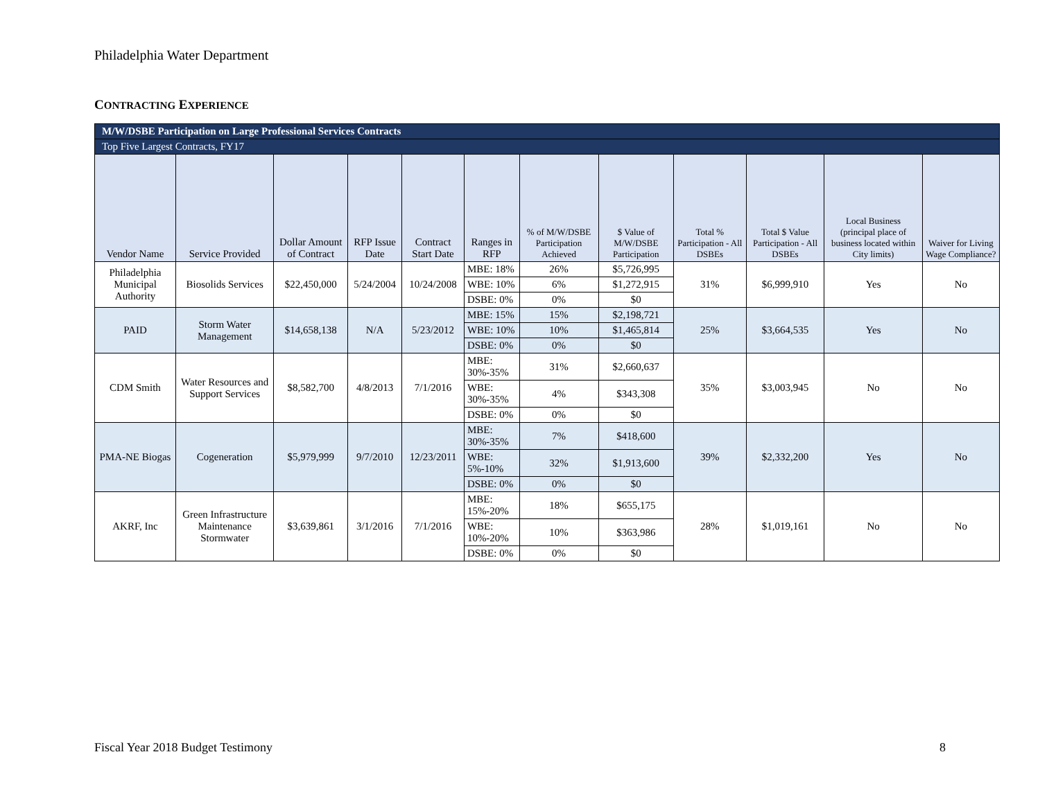Philadelphia Water Department
CONTRACTING EXPERIENCE
| M/W/DSBE Participation on Large Professional Services Contracts | | | | | | | | | | | |
| Top Five Largest Contracts, FY17 | | | | | | | | | | | |
| Vendor Name | Service Provided | Dollar Amount of Contract | RFP Issue Date | Contract Start Date | Ranges in RFP | % of M/W/DSBE Participation Achieved | $ Value of M/W/DSBE Participation | Total % Participation - All DSBEs | Total $ Value Participation - All DSBEs | Local Business (principal place of business located within City limits) | Waiver for Living Wage Compliance? |
| Philadelphia Municipal Authority | Biosolids Services | $22,450,000 | 5/24/2004 | 10/24/2008 | MBE: 18% | 26% | $5,726,995 | 31% | $6,999,910 | Yes | No |
| | | | | | WBE: 10% | 6% | $1,272,915 | | | | |
| | | | | | DSBE: 0% | 0% | $0 | | | | |
| PAID | Storm Water Management | $14,658,138 | N/A | 5/23/2012 | MBE: 15% | 15% | $2,198,721 | 25% | $3,664,535 | Yes | No |
| | | | | | WBE: 10% | 10% | $1,465,814 | | | | |
| | | | | | DSBE: 0% | 0% | $0 | | | | |
| CDM Smith | Water Resources and Support Services | $8,582,700 | 4/8/2013 | 7/1/2016 | MBE: 30%-35% | 31% | $2,660,637 | 35% | $3,003,945 | No | No |
| | | | | | WBE: 30%-35% | 4% | $343,308 | | | | |
| | | | | | DSBE: 0% | 0% | $0 | | | | |
| PMA-NE Biogas | Cogeneration | $5,979,999 | 9/7/2010 | 12/23/2011 | MBE: 30%-35% | 7% | $418,600 | 39% | $2,332,200 | Yes | No |
| | | | | | WBE: 5%-10% | 32% | $1,913,600 | | | | |
| | | | | | DSBE: 0% | 0% | $0 | | | | |
| AKRF, Inc | Green Infrastructure Maintenance Stormwater | $3,639,861 | 3/1/2016 | 7/1/2016 | MBE: 15%-20% | 18% | $655,175 | 28% | $1,019,161 | No | No |
| | | | | | WBE: 10%-20% | 10% | $363,986 | | | | |
| | | | | | DSBE: 0% | 0% | $0 | | | | |
Fiscal Year 2018 Budget Testimony 8